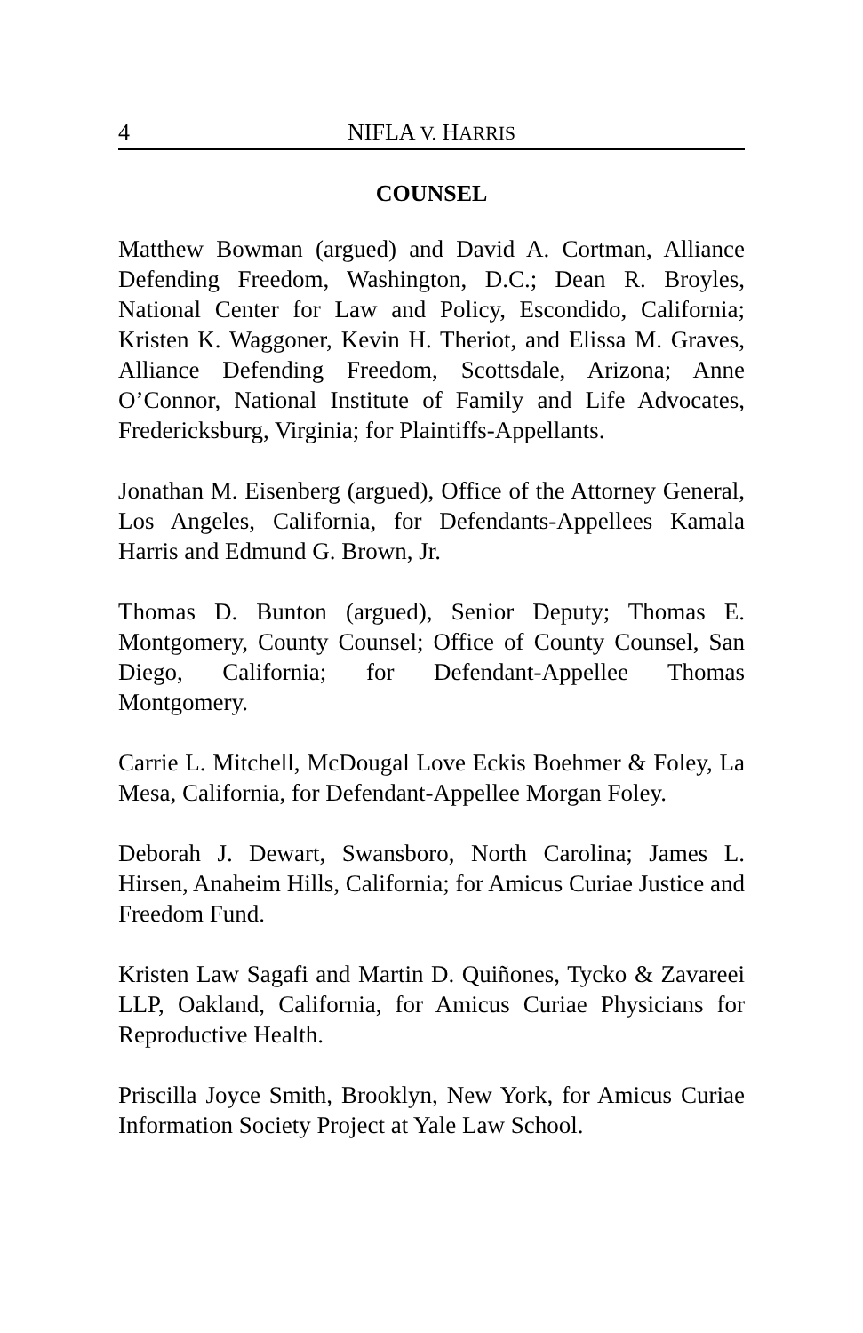4 NIFLA V. HARRIS
COUNSEL
Matthew Bowman (argued) and David A. Cortman, Alliance Defending Freedom, Washington, D.C.; Dean R. Broyles, National Center for Law and Policy, Escondido, California; Kristen K. Waggoner, Kevin H. Theriot, and Elissa M. Graves, Alliance Defending Freedom, Scottsdale, Arizona; Anne O’Connor, National Institute of Family and Life Advocates, Fredericksburg, Virginia; for Plaintiffs-Appellants.
Jonathan M. Eisenberg (argued), Office of the Attorney General, Los Angeles, California, for Defendants-Appellees Kamala Harris and Edmund G. Brown, Jr.
Thomas D. Bunton (argued), Senior Deputy; Thomas E. Montgomery, County Counsel; Office of County Counsel, San Diego, California; for Defendant-Appellee Thomas Montgomery.
Carrie L. Mitchell, McDougal Love Eckis Boehmer & Foley, La Mesa, California, for Defendant-Appellee Morgan Foley.
Deborah J. Dewart, Swansboro, North Carolina; James L. Hirsen, Anaheim Hills, California; for Amicus Curiae Justice and Freedom Fund.
Kristen Law Sagafi and Martin D. Quiñones, Tycko & Zavareei LLP, Oakland, California, for Amicus Curiae Physicians for Reproductive Health.
Priscilla Joyce Smith, Brooklyn, New York, for Amicus Curiae Information Society Project at Yale Law School.